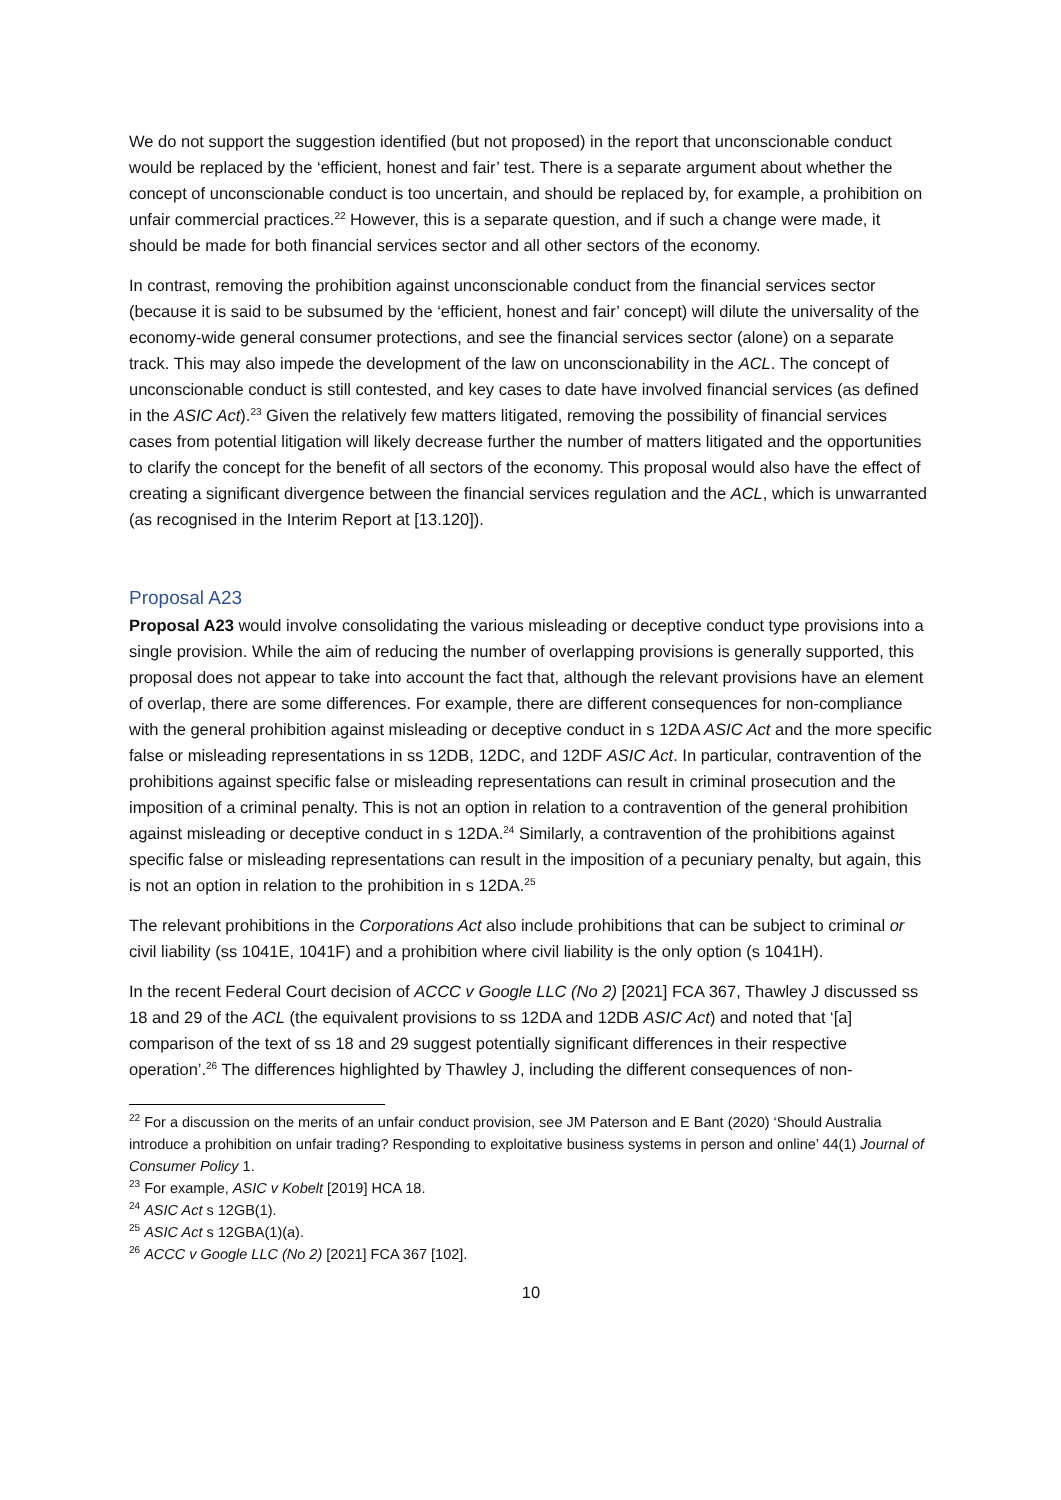We do not support the suggestion identified (but not proposed) in the report that unconscionable conduct would be replaced by the ‘efficient, honest and fair’ test. There is a separate argument about whether the concept of unconscionable conduct is too uncertain, and should be replaced by, for example, a prohibition on unfair commercial practices.<sup>22</sup> However, this is a separate question, and if such a change were made, it should be made for both financial services sector and all other sectors of the economy.
In contrast, removing the prohibition against unconscionable conduct from the financial services sector (because it is said to be subsumed by the ‘efficient, honest and fair’ concept) will dilute the universality of the economy-wide general consumer protections, and see the financial services sector (alone) on a separate track. This may also impede the development of the law on unconscionability in the ACL. The concept of unconscionable conduct is still contested, and key cases to date have involved financial services (as defined in the ASIC Act).<sup>23</sup> Given the relatively few matters litigated, removing the possibility of financial services cases from potential litigation will likely decrease further the number of matters litigated and the opportunities to clarify the concept for the benefit of all sectors of the economy. This proposal would also have the effect of creating a significant divergence between the financial services regulation and the ACL, which is unwarranted (as recognised in the Interim Report at [13.120]).
Proposal A23
Proposal A23 would involve consolidating the various misleading or deceptive conduct type provisions into a single provision. While the aim of reducing the number of overlapping provisions is generally supported, this proposal does not appear to take into account the fact that, although the relevant provisions have an element of overlap, there are some differences. For example, there are different consequences for non-compliance with the general prohibition against misleading or deceptive conduct in s 12DA ASIC Act and the more specific false or misleading representations in ss 12DB, 12DC, and 12DF ASIC Act. In particular, contravention of the prohibitions against specific false or misleading representations can result in criminal prosecution and the imposition of a criminal penalty. This is not an option in relation to a contravention of the general prohibition against misleading or deceptive conduct in s 12DA.<sup>24</sup> Similarly, a contravention of the prohibitions against specific false or misleading representations can result in the imposition of a pecuniary penalty, but again, this is not an option in relation to the prohibition in s 12DA.<sup>25</sup>
The relevant prohibitions in the Corporations Act also include prohibitions that can be subject to criminal or civil liability (ss 1041E, 1041F) and a prohibition where civil liability is the only option (s 1041H).
In the recent Federal Court decision of ACCC v Google LLC (No 2) [2021] FCA 367, Thawley J discussed ss 18 and 29 of the ACL (the equivalent provisions to ss 12DA and 12DB ASIC Act) and noted that ‘[a] comparison of the text of ss 18 and 29 suggest potentially significant differences in their respective operation’.<sup>26</sup> The differences highlighted by Thawley J, including the different consequences of non-
<sup>22</sup> For a discussion on the merits of an unfair conduct provision, see JM Paterson and E Bant (2020) ‘Should Australia introduce a prohibition on unfair trading? Responding to exploitative business systems in person and online’ 44(1) Journal of Consumer Policy 1.
<sup>23</sup> For example, ASIC v Kobelt [2019] HCA 18.
<sup>24</sup> ASIC Act s 12GB(1).
<sup>25</sup> ASIC Act s 12GBA(1)(a).
<sup>26</sup> ACCC v Google LLC (No 2) [2021] FCA 367 [102].
10